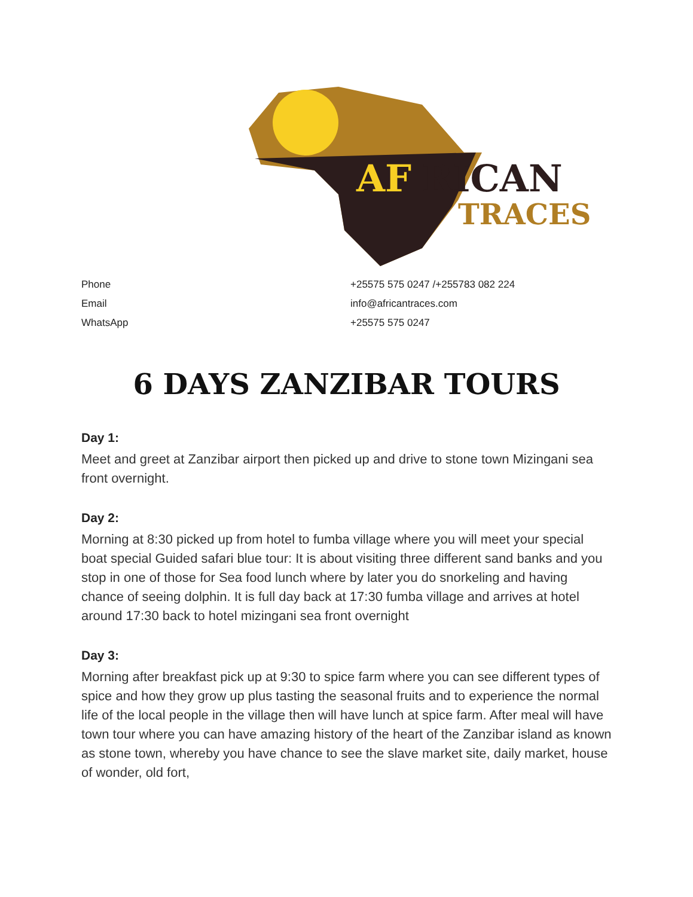AF
RICAN
TRACES
| Phone | +25575 575 0247 /+255783 082 224 |
| Email | info@africantraces.com |
| WhatsApp | +25575 575 0247 |
6 DAYS ZANZIBAR TOURS
Day 1:
Meet and greet at Zanzibar airport then picked up and drive to stone town Mizingani sea front overnight.
Day 2:
Morning at 8:30 picked up from hotel to fumba village where you will meet your special boat special Guided safari blue tour: It is about visiting three different sand banks and you stop in one of those for Sea food lunch where by later you do snorkeling and having chance of seeing dolphin. It is full day back at 17:30 fumba village and arrives at hotel around 17:30 back to hotel mizingani sea front overnight
Day 3:
Morning after breakfast pick up at 9:30 to spice farm where you can see different types of spice and how they grow up plus tasting the seasonal fruits and to experience the normal life of the local people in the village then will have lunch at spice farm. After meal will have town tour where you can have amazing history of the heart of the Zanzibar island as known as stone town, whereby you have chance to see the slave market site, daily market, house of wonder, old fort,